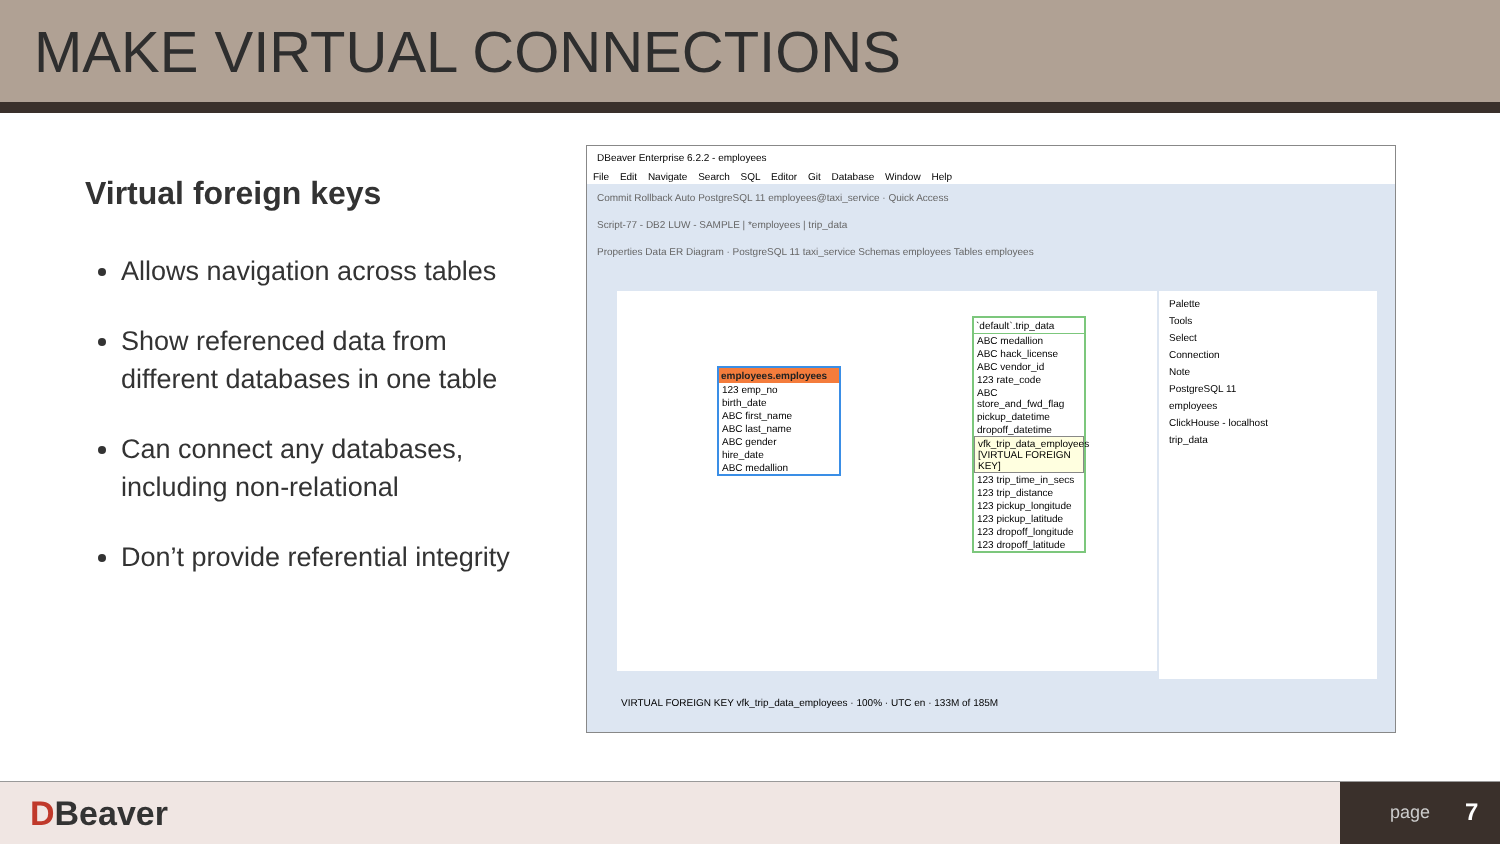MAKE VIRTUAL CONNECTIONS
Virtual foreign keys
Allows navigation across tables
Show referenced data from different databases in one table
Can connect any databases, including non-relational
Don’t provide referential integrity
DBeaver Enterprise 6.2.2 - employees
File Edit Navigate Search SQL Editor Git Database Window Help
Commit Rollback Auto PostgreSQL 11 employees@taxi_service · Quick Access
Script-77 - DB2 LUW - SAMPLE | *employees | trip_data
Properties Data ER Diagram · PostgreSQL 11 taxi_service Schemas employees Tables employees
employees.employees
123 emp_no
birth_date
ABC first_name
ABC last_name
ABC gender
hire_date
ABC medallion
`default`.trip_data
ABC medallion
ABC hack_license
ABC vendor_id
123 rate_code
ABC store_and_fwd_flag
pickup_datetime
dropoff_datetime
vfk_trip_data_employees [VIRTUAL FOREIGN KEY]
123 trip_time_in_secs
123 trip_distance
123 pickup_longitude
123 pickup_latitude
123 dropoff_longitude
123 dropoff_latitude
Palette
Tools
Select
Connection
Note
PostgreSQL 11
employees
ClickHouse - localhost
trip_data
VIRTUAL FOREIGN KEY vfk_trip_data_employees · 100% · UTC en · 133M of 185M
DBeaver
page 7